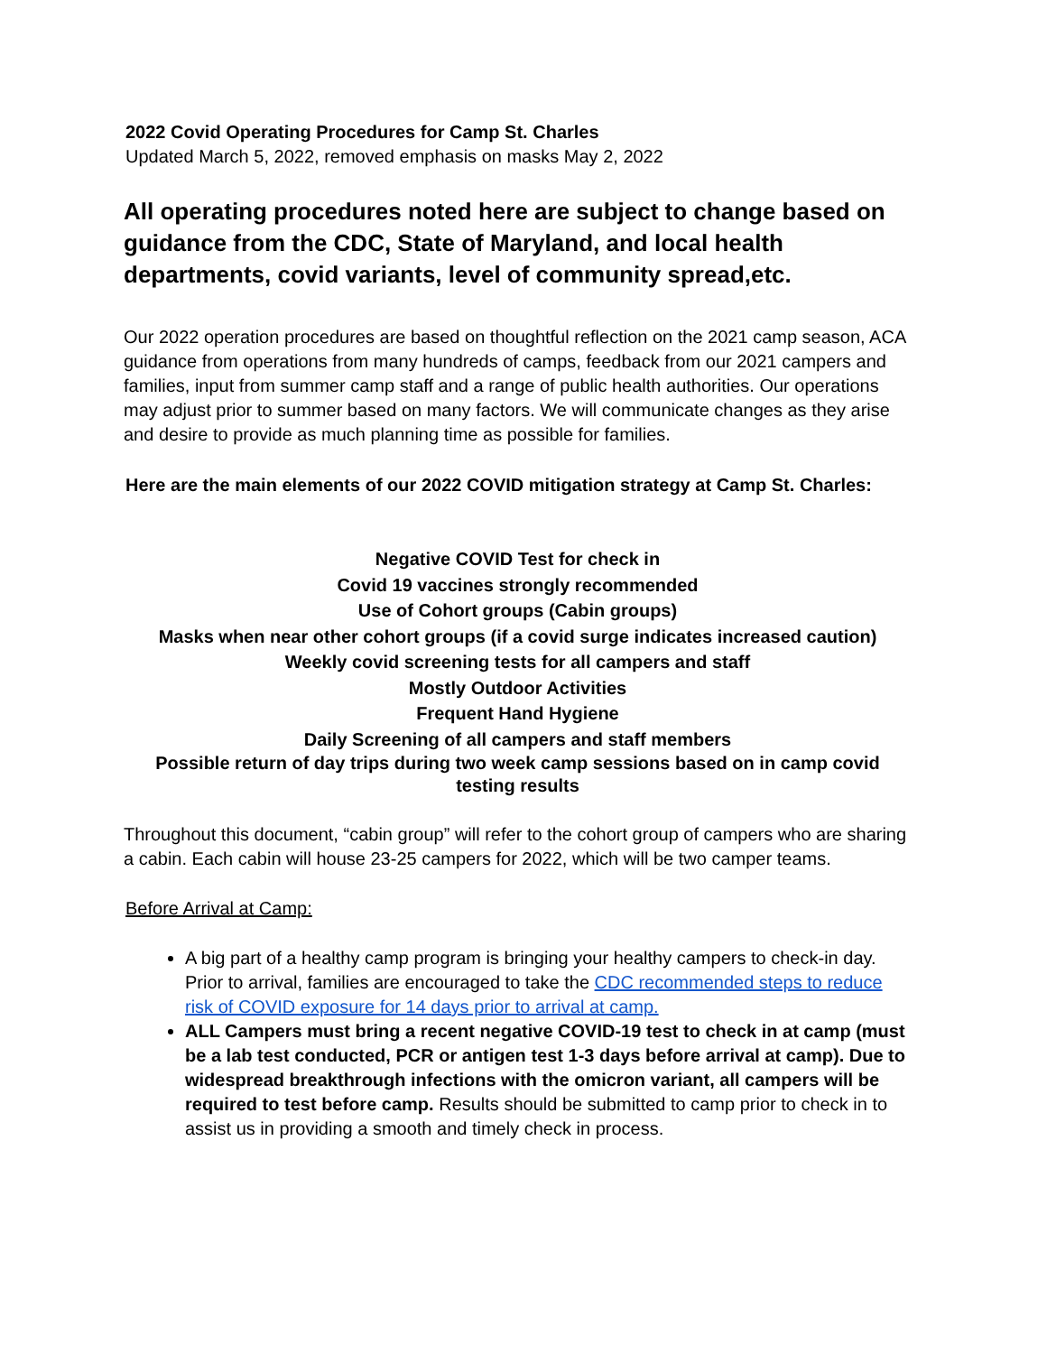2022 Covid Operating Procedures for Camp St. Charles
Updated March 5, 2022, removed emphasis on masks May 2, 2022
All operating procedures noted here are subject to change based on guidance from the CDC, State of Maryland, and local health departments, covid variants, level of community spread,etc.
Our 2022 operation procedures are based on thoughtful reflection on the 2021 camp season, ACA guidance from operations from many hundreds of camps, feedback from our 2021 campers and families, input from summer camp staff and a range of public health authorities. Our operations may adjust prior to summer based on many factors. We will communicate changes as they arise and desire to provide as much planning time as possible for families.
Here are the main elements of our 2022 COVID mitigation strategy at Camp St. Charles:
Negative COVID Test for check in
Covid 19 vaccines strongly recommended
Use of Cohort groups (Cabin groups)
Masks when near other cohort groups (if a covid surge indicates increased caution)
Weekly covid screening tests for all campers and staff
Mostly Outdoor Activities
Frequent Hand Hygiene
Daily Screening of all campers and staff members
Possible return of day trips during two week camp sessions based on in camp covid testing results
Throughout this document, “cabin group” will refer to the cohort group of campers who are sharing a cabin. Each cabin will house 23-25 campers for 2022, which will be two camper teams.
Before Arrival at Camp:
A big part of a healthy camp program is bringing your healthy campers to check-in day. Prior to arrival, families are encouraged to take the CDC recommended steps to reduce risk of COVID exposure for 14 days prior to arrival at camp.
ALL Campers must bring a recent negative COVID-19 test to check in at camp (must be a lab test conducted, PCR or antigen test 1-3 days before arrival at camp). Due to widespread breakthrough infections with the omicron variant, all campers will be required to test before camp. Results should be submitted to camp prior to check in to assist us in providing a smooth and timely check in process.